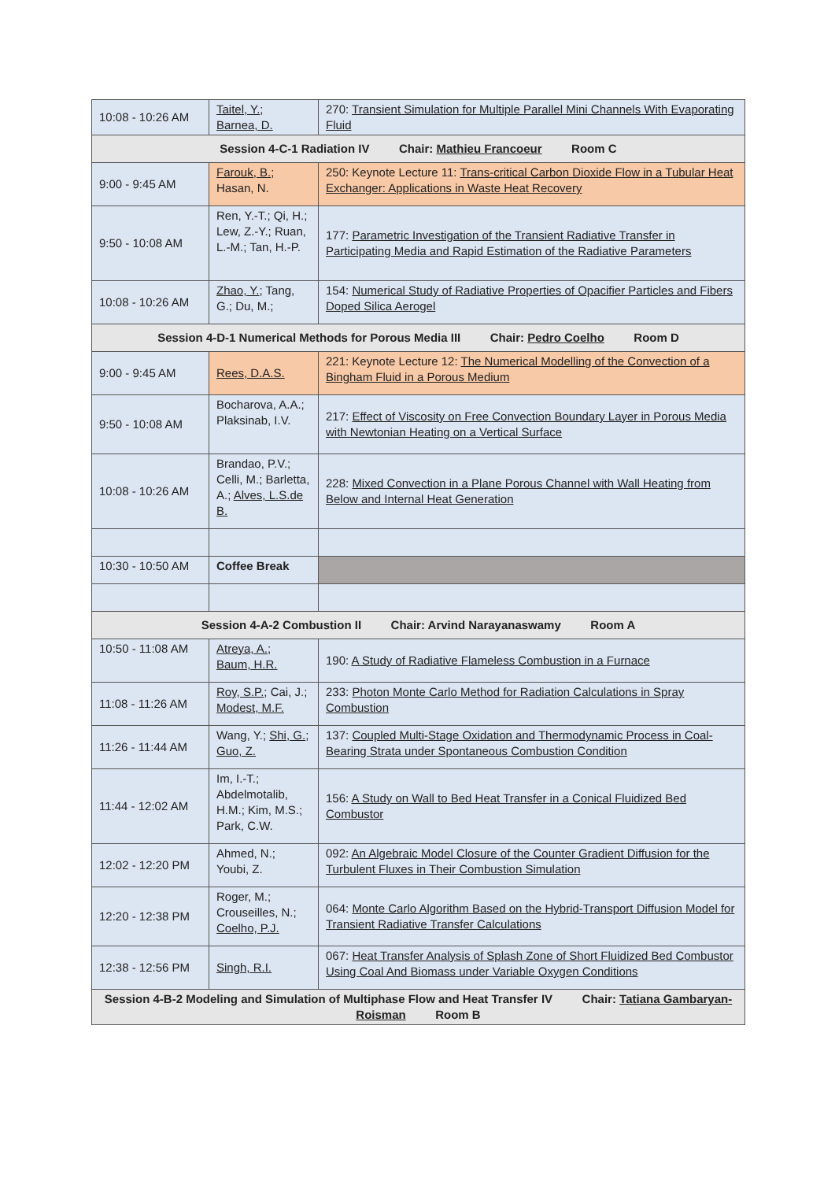| 10:08 - 10:26 AM | Taitel, Y. ; Barnea, D. | 270: Transient Simulation for Multiple Parallel Mini Channels With Evaporating Fluid |
| Session 4-C-1 Radiation IV Chair: Mathieu Francoeur Room C | | |
| 9:00 - 9:45 AM | Farouk, B. ; Hasan, N. | 250: Keynote Lecture 11: Trans-critical Carbon Dioxide Flow in a Tubular Heat Exchanger: Applications in Waste Heat Recovery |
| 9:50 - 10:08 AM | Ren, Y.-T.; Qi, H.; Lew, Z.-Y.; Ruan, L.-M.; Tan, H.-P. | 177: Parametric Investigation of the Transient Radiative Transfer in Participating Media and Rapid Estimation of the Radiative Parameters |
| 10:08 - 10:26 AM | Zhao, Y. ; Tang, G.; Du, M.; | 154: Numerical Study of Radiative Properties of Opacifier Particles and Fibers Doped Silica Aerogel |
| Session 4-D-1 Numerical Methods for Porous Media III Chair: Pedro Coelho Room D | | |
| 9:00 - 9:45 AM | Rees, D.A.S. | 221: Keynote Lecture 12: The Numerical Modelling of the Convection of a Bingham Fluid in a Porous Medium |
| 9:50 - 10:08 AM | Bocharova, A.A.; Plaksinab, I.V. | 217: Effect of Viscosity on Free Convection Boundary Layer in Porous Media with Newtonian Heating on a Vertical Surface |
| 10:08 - 10:26 AM | Brandao, P.V.; Celli, M.; Barletta, A.; Alves, L.S.de B. | 228: Mixed Convection in a Plane Porous Channel with Wall Heating from Below and Internal Heat Generation |
| 10:30 - 10:50 AM | Coffee Break | |
| Session 4-A-2 Combustion II Chair: Arvind Narayanaswamy Room A | | |
| 10:50 - 11:08 AM | Atreya, A. ; Baum, H.R. | 190: A Study of Radiative Flameless Combustion in a Furnace |
| 11:08 - 11:26 AM | Roy, S.P. ; Cai, J.; Modest, M.F. | 233: Photon Monte Carlo Method for Radiation Calculations in Spray Combustion |
| 11:26 - 11:44 AM | Wang, Y.; Shi, G. ; Guo, Z. | 137: Coupled Multi-Stage Oxidation and Thermodynamic Process in Coal-Bearing Strata under Spontaneous Combustion Condition |
| 11:44 - 12:02 AM | Im, I.-T.; Abdelmotalib, H.M.; Kim, M.S.; Park, C.W. | 156: A Study on Wall to Bed Heat Transfer in a Conical Fluidized Bed Combustor |
| 12:02 - 12:20 PM | Ahmed, N.; Youbi, Z. | 092: An Algebraic Model Closure of the Counter Gradient Diffusion for the Turbulent Fluxes in Their Combustion Simulation |
| 12:20 - 12:38 PM | Roger, M.; Crouseilles, N.; Coelho, P.J. | 064: Monte Carlo Algorithm Based on the Hybrid-Transport Diffusion Model for Transient Radiative Transfer Calculations |
| 12:38 - 12:56 PM | Singh, R.I. | 067: Heat Transfer Analysis of Splash Zone of Short Fluidized Bed Combustor Using Coal And Biomass under Variable Oxygen Conditions |
| Session 4-B-2 Modeling and Simulation of Multiphase Flow and Heat Transfer IV Chair: Tatiana Gambaryan-Roisman Room B | | |